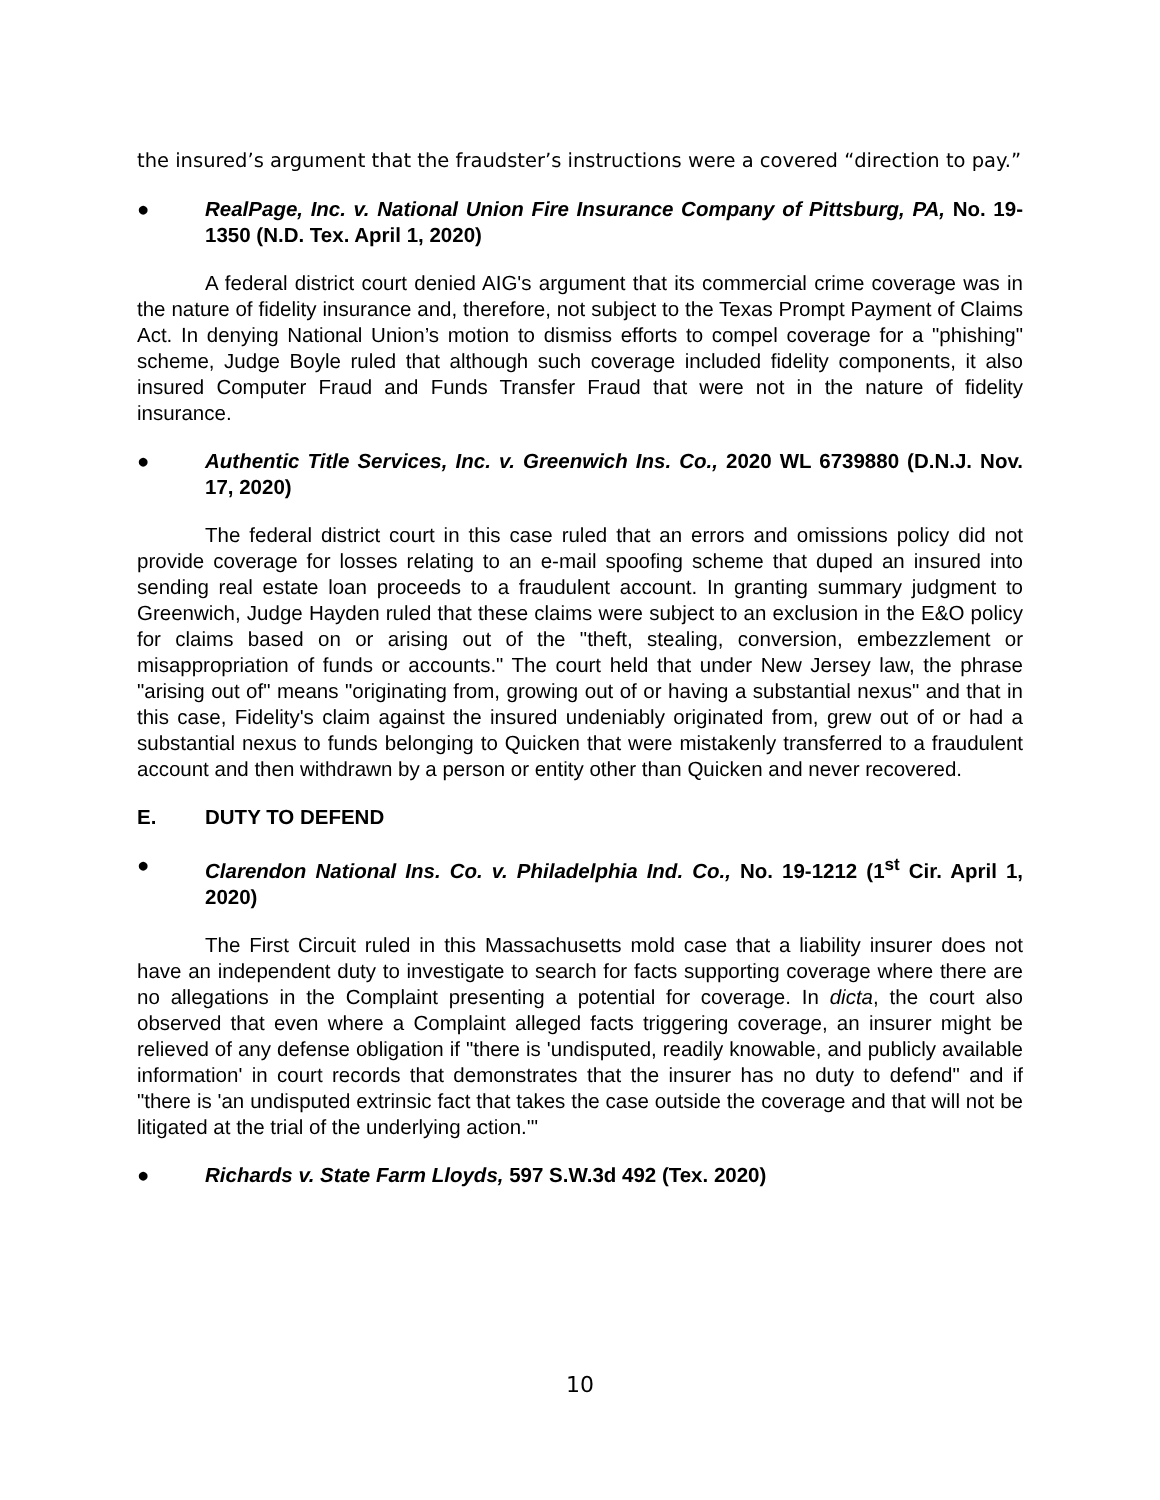the insured’s argument that the fraudster’s instructions were a covered “direction to pay.”
● RealPage, Inc. v. National Union Fire Insurance Company of Pittsburg, PA, No. 19-1350 (N.D. Tex. April 1, 2020)
A federal district court denied AIG's argument that its commercial crime coverage was in the nature of fidelity insurance and, therefore, not subject to the Texas Prompt Payment of Claims Act. In denying National Union’s motion to dismiss efforts to compel coverage for a "phishing" scheme, Judge Boyle ruled that although such coverage included fidelity components, it also insured Computer Fraud and Funds Transfer Fraud that were not in the nature of fidelity insurance.
● Authentic Title Services, Inc. v. Greenwich Ins. Co., 2020 WL 6739880 (D.N.J. Nov. 17, 2020)
The federal district court in this case ruled that an errors and omissions policy did not provide coverage for losses relating to an e-mail spoofing scheme that duped an insured into sending real estate loan proceeds to a fraudulent account. In granting summary judgment to Greenwich, Judge Hayden ruled that these claims were subject to an exclusion in the E&O policy for claims based on or arising out of the "theft, stealing, conversion, embezzlement or misappropriation of funds or accounts." The court held that under New Jersey law, the phrase "arising out of" means "originating from, growing out of or having a substantial nexus" and that in this case, Fidelity's claim against the insured undeniably originated from, grew out of or had a substantial nexus to funds belonging to Quicken that were mistakenly transferred to a fraudulent account and then withdrawn by a person or entity other than Quicken and never recovered.
E. DUTY TO DEFEND
● Clarendon National Ins. Co. v. Philadelphia Ind. Co., No. 19-1212 (1<sup>st</sup> Cir. April 1, 2020)
The First Circuit ruled in this Massachusetts mold case that a liability insurer does not have an independent duty to investigate to search for facts supporting coverage where there are no allegations in the Complaint presenting a potential for coverage. In dicta, the court also observed that even where a Complaint alleged facts triggering coverage, an insurer might be relieved of any defense obligation if "there is 'undisputed, readily knowable, and publicly available information' in court records that demonstrates that the insurer has no duty to defend" and if "there is 'an undisputed extrinsic fact that takes the case outside the coverage and that will not be litigated at the trial of the underlying action.'"
● Richards v. State Farm Lloyds, 597 S.W.3d 492 (Tex. 2020)
10